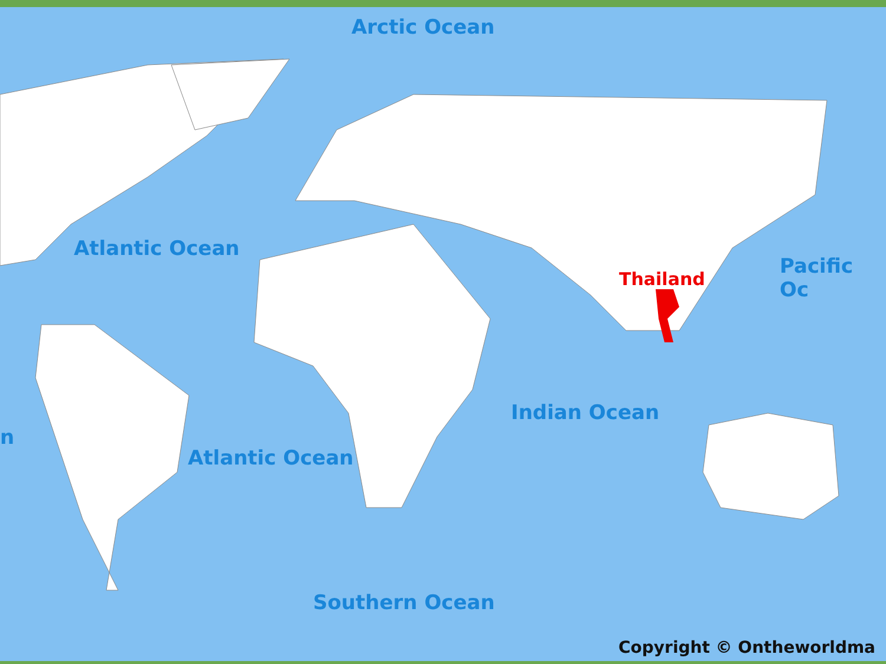Arctic Ocean
Atlantic Ocean
Pacific Oc
Thailand
n
Indian Ocean
Atlantic Ocean
Southern Ocean
Copyright © Ontheworldma